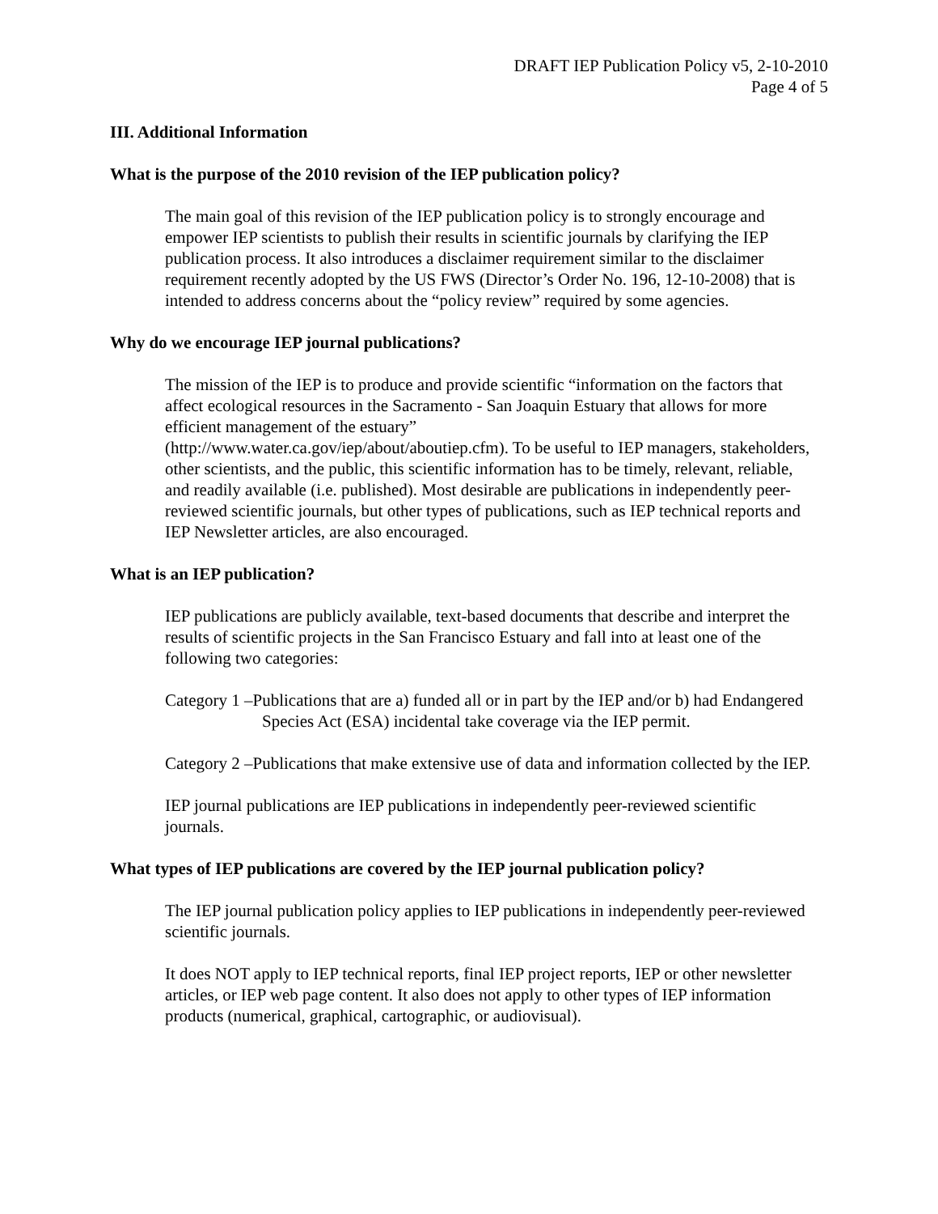DRAFT IEP Publication Policy v5, 2-10-2010
Page 4 of 5
III. Additional Information
What is the purpose of the 2010 revision of the IEP publication policy?
The main goal of this revision of the IEP publication policy is to strongly encourage and empower IEP scientists to publish their results in scientific journals by clarifying the IEP publication process. It also introduces a disclaimer requirement similar to the disclaimer requirement recently adopted by the US FWS (Director’s Order No. 196, 12-10-2008) that is intended to address concerns about the “policy review” required by some agencies.
Why do we encourage IEP journal publications?
The mission of the IEP is to produce and provide scientific “information on the factors that affect ecological resources in the Sacramento - San Joaquin Estuary that allows for more efficient management of the estuary”
(http://www.water.ca.gov/iep/about/aboutiep.cfm). To be useful to IEP managers, stakeholders, other scientists, and the public, this scientific information has to be timely, relevant, reliable, and readily available (i.e. published). Most desirable are publications in independently peer-reviewed scientific journals, but other types of publications, such as IEP technical reports and IEP Newsletter articles, are also encouraged.
What is an IEP publication?
IEP publications are publicly available, text-based documents that describe and interpret the results of scientific projects in the San Francisco Estuary and fall into at least one of the following two categories:
Category 1 –Publications that are a) funded all or in part by the IEP and/or b) had Endangered Species Act (ESA) incidental take coverage via the IEP permit.
Category 2 –Publications that make extensive use of data and information collected by the IEP.
IEP journal publications are IEP publications in independently peer-reviewed scientific journals.
What types of IEP publications are covered by the IEP journal publication policy?
The IEP journal publication policy applies to IEP publications in independently peer-reviewed scientific journals.
It does NOT apply to IEP technical reports, final IEP project reports, IEP or other newsletter articles, or IEP web page content. It also does not apply to other types of IEP information products (numerical, graphical, cartographic, or audiovisual).